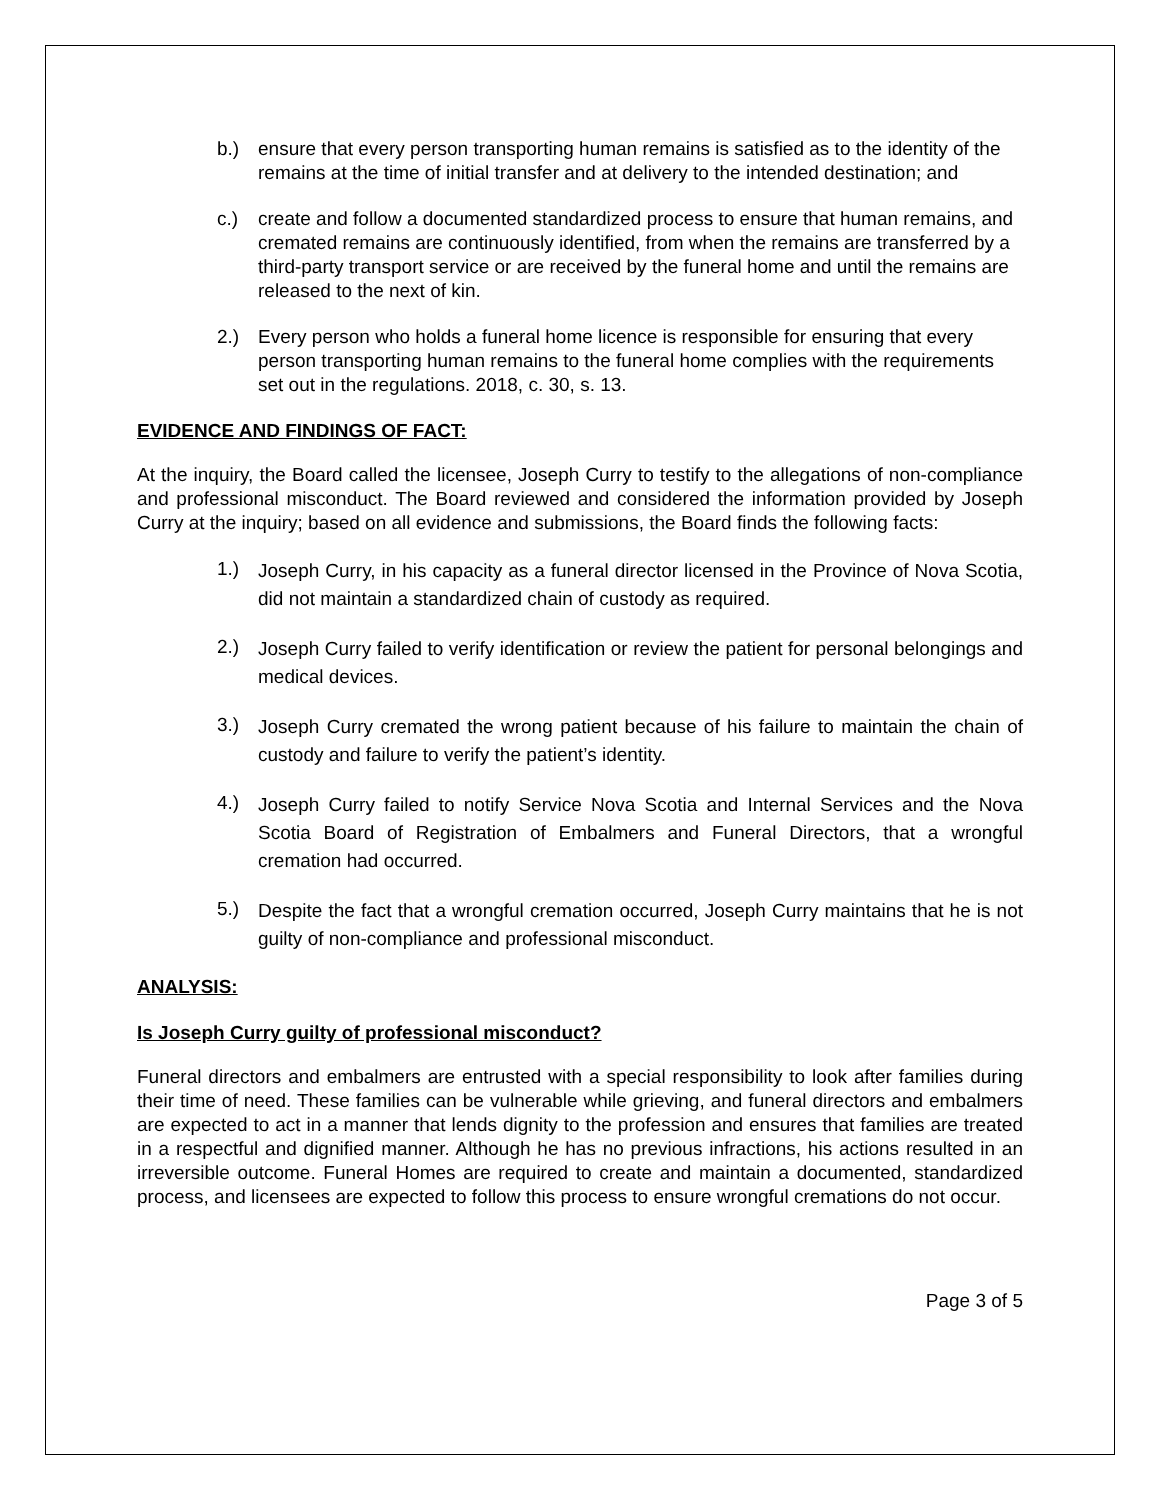b.) ensure that every person transporting human remains is satisfied as to the identity of the remains at the time of initial transfer and at delivery to the intended destination; and
c.) create and follow a documented standardized process to ensure that human remains, and cremated remains are continuously identified, from when the remains are transferred by a third-party transport service or are received by the funeral home and until the remains are released to the next of kin.
2.) Every person who holds a funeral home licence is responsible for ensuring that every person transporting human remains to the funeral home complies with the requirements set out in the regulations. 2018, c. 30, s. 13.
EVIDENCE AND FINDINGS OF FACT:
At the inquiry, the Board called the licensee, Joseph Curry to testify to the allegations of non-compliance and professional misconduct. The Board reviewed and considered the information provided by Joseph Curry at the inquiry; based on all evidence and submissions, the Board finds the following facts:
1.)
Joseph Curry, in his capacity as a funeral director licensed in the Province of Nova Scotia, did not maintain a standardized chain of custody as required.
2.)
Joseph Curry failed to verify identification or review the patient for personal belongings and medical devices.
3.)
Joseph Curry cremated the wrong patient because of his failure to maintain the chain of custody and failure to verify the patient’s identity.
4.)
Joseph Curry failed to notify Service Nova Scotia and Internal Services and the Nova Scotia Board of Registration of Embalmers and Funeral Directors, that a wrongful cremation had occurred.
5.)
Despite the fact that a wrongful cremation occurred, Joseph Curry maintains that he is not guilty of non-compliance and professional misconduct.
ANALYSIS:
Is Joseph Curry guilty of professional misconduct?
Funeral directors and embalmers are entrusted with a special responsibility to look after families during their time of need. These families can be vulnerable while grieving, and funeral directors and embalmers are expected to act in a manner that lends dignity to the profession and ensures that families are treated in a respectful and dignified manner. Although he has no previous infractions, his actions resulted in an irreversible outcome. Funeral Homes are required to create and maintain a documented, standardized process, and licensees are expected to follow this process to ensure wrongful cremations do not occur.
Page 3 of 5